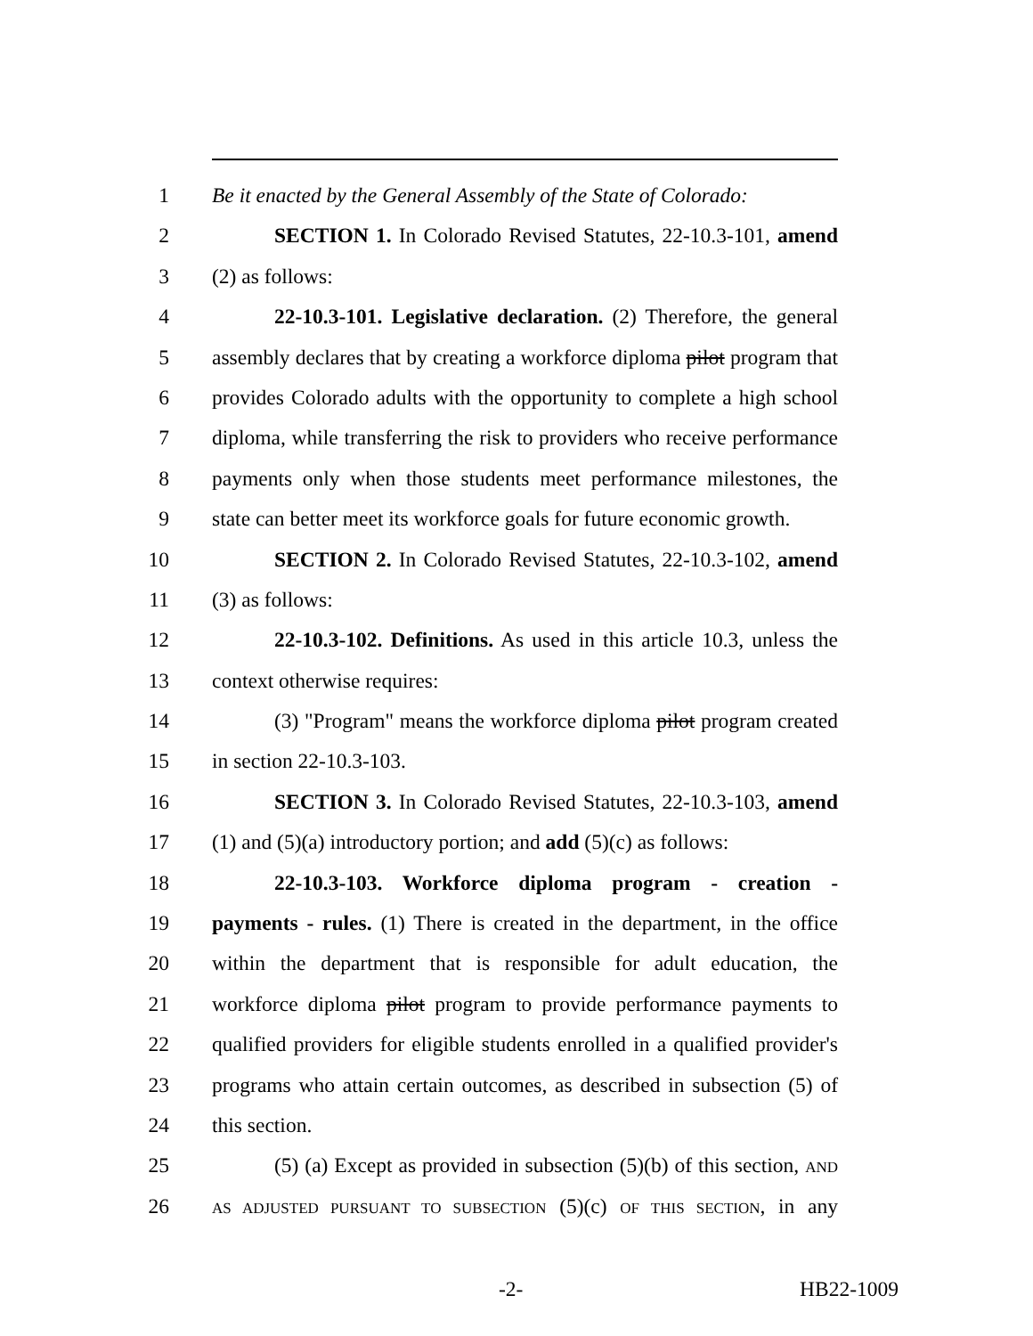1 Be it enacted by the General Assembly of the State of Colorado:
2 SECTION 1. In Colorado Revised Statutes, 22-10.3-101, amend
3 (2) as follows:
4 22-10.3-101. Legislative declaration. (2) Therefore, the general
5 assembly declares that by creating a workforce diploma pilot program that
6 provides Colorado adults with the opportunity to complete a high school
7 diploma, while transferring the risk to providers who receive performance
8 payments only when those students meet performance milestones, the
9 state can better meet its workforce goals for future economic growth.
10 SECTION 2. In Colorado Revised Statutes, 22-10.3-102, amend
11 (3) as follows:
12 22-10.3-102. Definitions. As used in this article 10.3, unless the
13 context otherwise requires:
14 (3) "Program" means the workforce diploma pilot program created
15 in section 22-10.3-103.
16 SECTION 3. In Colorado Revised Statutes, 22-10.3-103, amend
17 (1) and (5)(a) introductory portion; and add (5)(c) as follows:
18 22-10.3-103. Workforce diploma program - creation -
19 payments - rules. (1) There is created in the department, in the office
20 within the department that is responsible for adult education, the
21 workforce diploma pilot program to provide performance payments to
22 qualified providers for eligible students enrolled in a qualified provider's
23 programs who attain certain outcomes, as described in subsection (5) of
24 this section.
25 (5) (a) Except as provided in subsection (5)(b) of this section, AND
26 AS ADJUSTED PURSUANT TO SUBSECTION (5)(c) OF THIS SECTION, in any
-2- HB22-1009